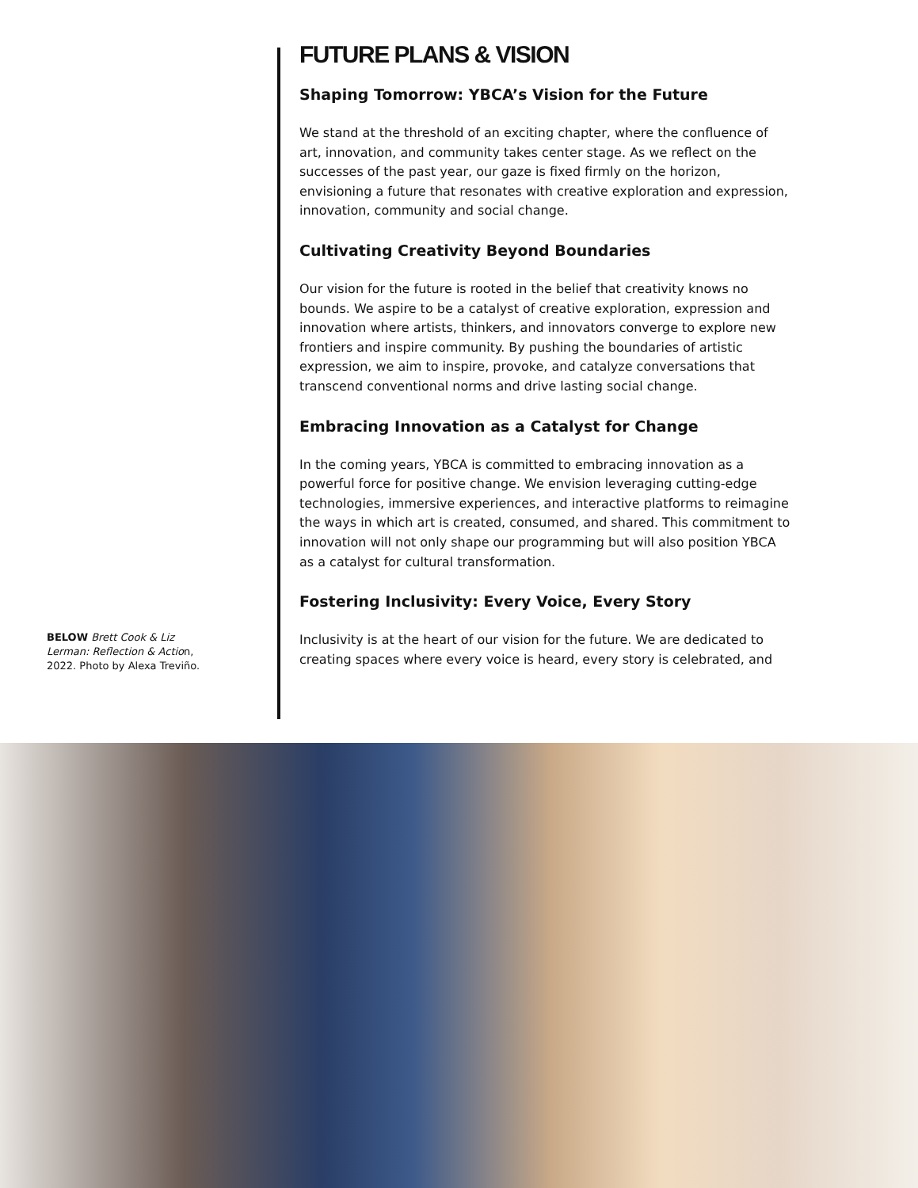BELOW Brett Cook & Liz Lerman: Reflection & Action, 2022. Photo by Alexa Treviño.
FUTURE PLANS & VISION
Shaping Tomorrow: YBCA’s Vision for the Future
We stand at the threshold of an exciting chapter, where the confluence of art, innovation, and community takes center stage. As we reflect on the successes of the past year, our gaze is fixed firmly on the horizon, envisioning a future that resonates with creative exploration and expression, innovation, community and social change.
Cultivating Creativity Beyond Boundaries
Our vision for the future is rooted in the belief that creativity knows no bounds. We aspire to be a catalyst of creative exploration, expression and innovation where artists, thinkers, and innovators converge to explore new frontiers and inspire community. By pushing the boundaries of artistic expression, we aim to inspire, provoke, and catalyze conversations that transcend conventional norms and drive lasting social change.
Embracing Innovation as a Catalyst for Change
In the coming years, YBCA is committed to embracing innovation as a powerful force for positive change. We envision leveraging cutting-edge technologies, immersive experiences, and interactive platforms to reimagine the ways in which art is created, consumed, and shared. This commitment to innovation will not only shape our programming but will also position YBCA as a catalyst for cultural transformation.
Fostering Inclusivity: Every Voice, Every Story
Inclusivity is at the heart of our vision for the future. We are dedicated to creating spaces where every voice is heard, every story is celebrated, and